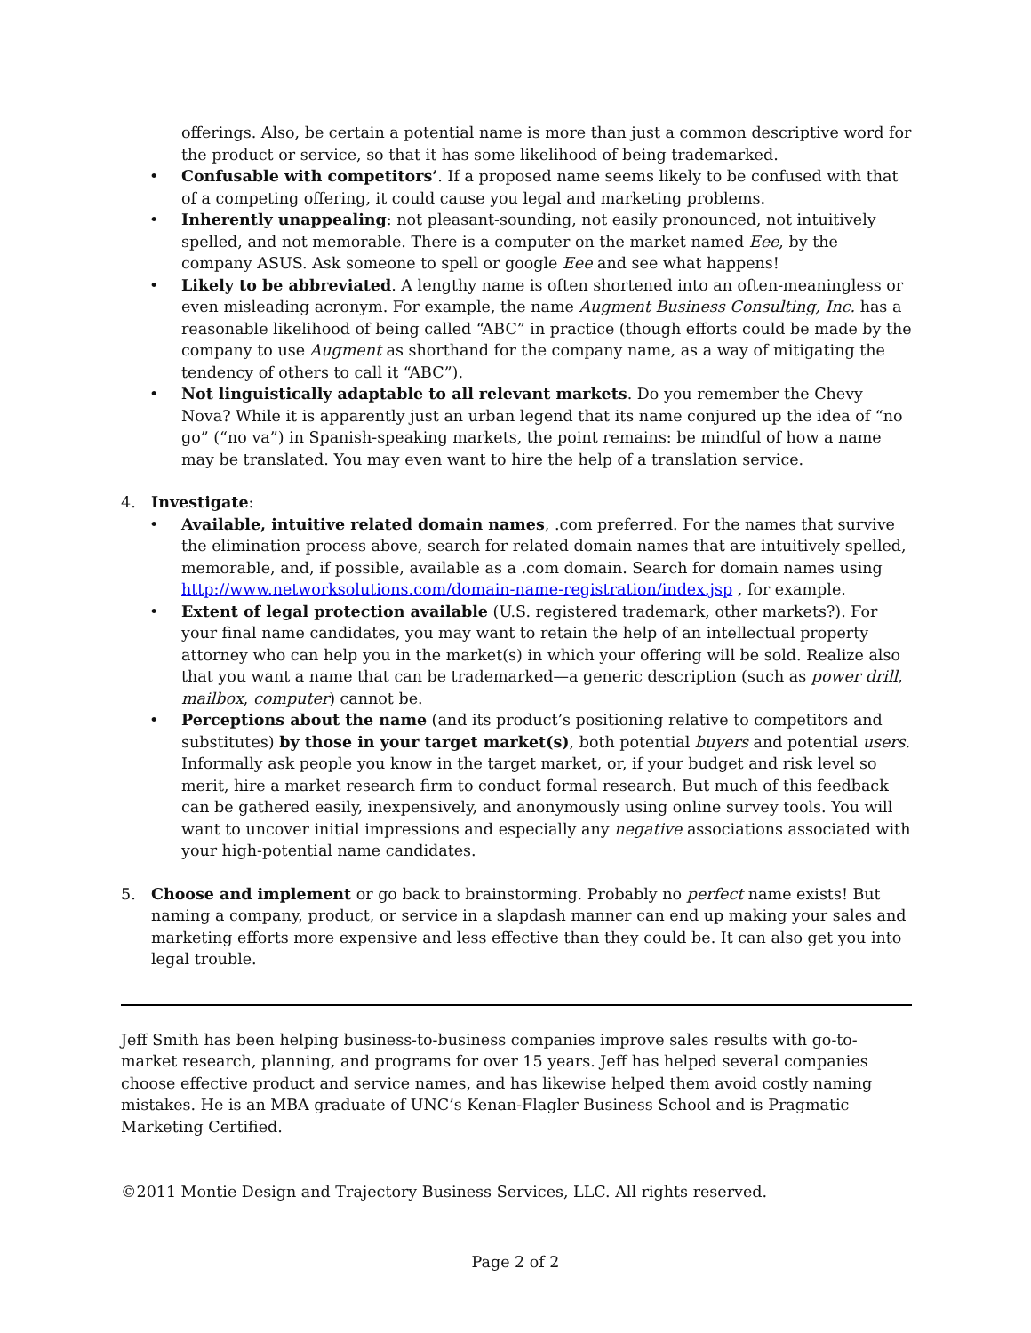offerings. Also, be certain a potential name is more than just a common descriptive word for the product or service, so that it has some likelihood of being trademarked.
• Confusable with competitors’. If a proposed name seems likely to be confused with that of a competing offering, it could cause you legal and marketing problems.
• Inherently unappealing: not pleasant-sounding, not easily pronounced, not intuitively spelled, and not memorable. There is a computer on the market named Eee, by the company ASUS. Ask someone to spell or google Eee and see what happens!
• Likely to be abbreviated. A lengthy name is often shortened into an often-meaningless or even misleading acronym. For example, the name Augment Business Consulting, Inc. has a reasonable likelihood of being called “ABC” in practice (though efforts could be made by the company to use Augment as shorthand for the company name, as a way of mitigating the tendency of others to call it “ABC”).
• Not linguistically adaptable to all relevant markets. Do you remember the Chevy Nova? While it is apparently just an urban legend that its name conjured up the idea of “no go” (“no va”) in Spanish-speaking markets, the point remains: be mindful of how a name may be translated. You may even want to hire the help of a translation service.
4. Investigate:
• Available, intuitive related domain names, .com preferred. For the names that survive the elimination process above, search for related domain names that are intuitively spelled, memorable, and, if possible, available as a .com domain. Search for domain names using http://www.networksolutions.com/domain-name-registration/index.jsp , for example.
• Extent of legal protection available (U.S. registered trademark, other markets?). For your final name candidates, you may want to retain the help of an intellectual property attorney who can help you in the market(s) in which your offering will be sold. Realize also that you want a name that can be trademarked—a generic description (such as power drill, mailbox, computer) cannot be.
• Perceptions about the name (and its product’s positioning relative to competitors and substitutes) by those in your target market(s), both potential buyers and potential users. Informally ask people you know in the target market, or, if your budget and risk level so merit, hire a market research firm to conduct formal research. But much of this feedback can be gathered easily, inexpensively, and anonymously using online survey tools. You will want to uncover initial impressions and especially any negative associations associated with your high-potential name candidates.
5. Choose and implement or go back to brainstorming. Probably no perfect name exists! But naming a company, product, or service in a slapdash manner can end up making your sales and marketing efforts more expensive and less effective than they could be. It can also get you into legal trouble.
Jeff Smith has been helping business-to-business companies improve sales results with go-to-market research, planning, and programs for over 15 years. Jeff has helped several companies choose effective product and service names, and has likewise helped them avoid costly naming mistakes. He is an MBA graduate of UNC’s Kenan-Flagler Business School and is Pragmatic Marketing Certified.
©2011 Montie Design and Trajectory Business Services, LLC. All rights reserved.
Page 2 of 2